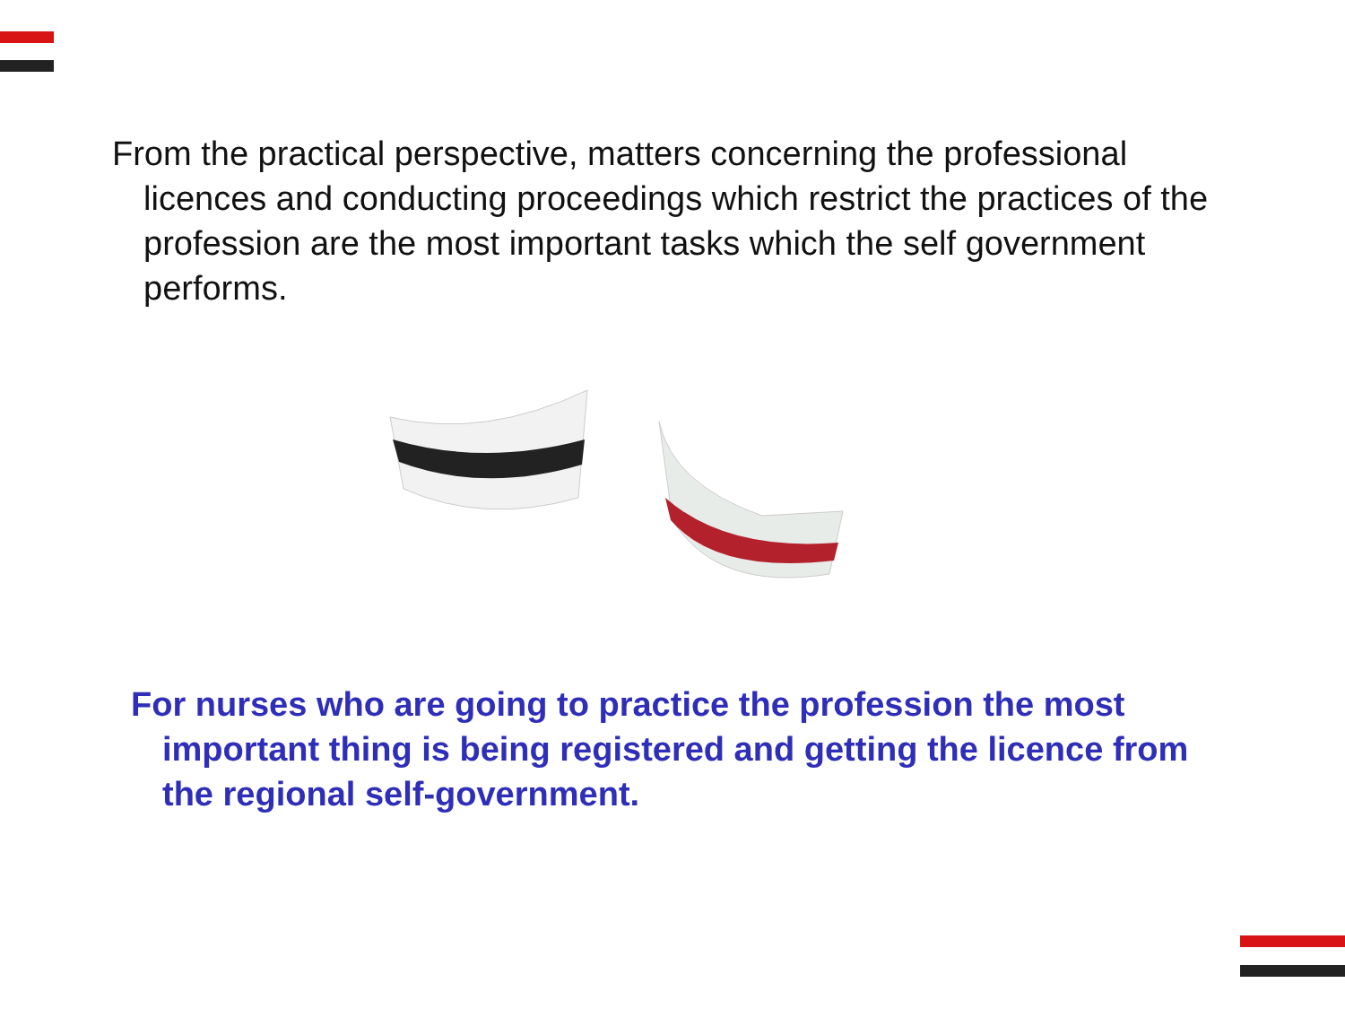From the practical perspective, matters concerning the professional licences and conducting proceedings which restrict the practices of the profession are the most important tasks which the self government performs.
For nurses who are going to practice the profession the most important thing is being registered and getting the licence from the regional self-government.